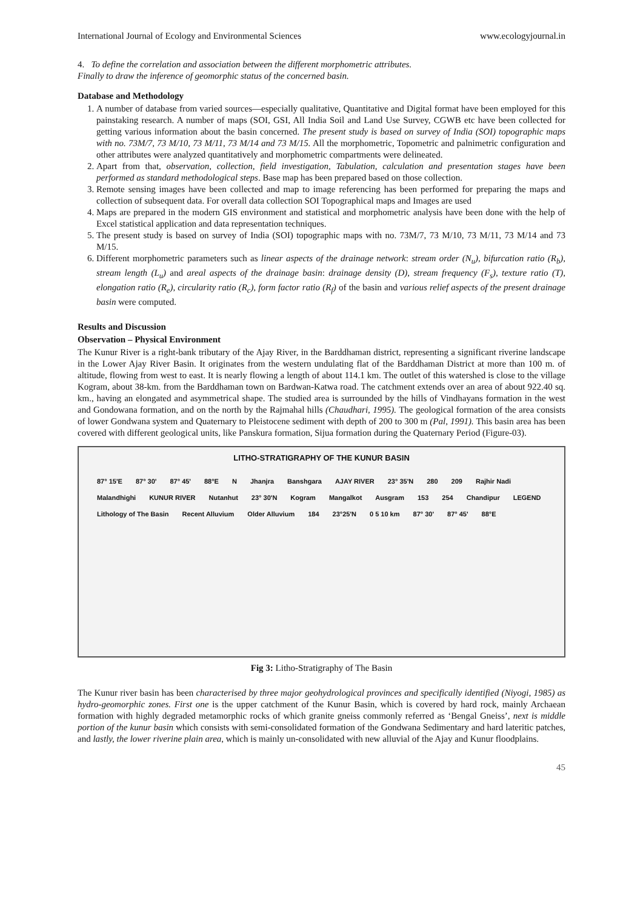International Journal of Ecology and Environmental Sciences www.ecologyjournal.in
4. To define the correlation and association between the different morphometric attributes.
Finally to draw the inference of geomorphic status of the concerned basin.
Database and Methodology
1. A number of database from varied sources—especially qualitative, Quantitative and Digital format have been employed for this painstaking research. A number of maps (SOI, GSI, All India Soil and Land Use Survey, CGWB etc have been collected for getting various information about the basin concerned. The present study is based on survey of India (SOI) topographic maps with no. 73M/7, 73 M/10, 73 M/11, 73 M/14 and 73 M/15. All the morphometric, Topometric and palnimetric configuration and other attributes were analyzed quantitatively and morphometric compartments were delineated.
2. Apart from that, observation, collection, field investigation, Tabulation, calculation and presentation stages have been performed as standard methodological steps. Base map has been prepared based on those collection.
3. Remote sensing images have been collected and map to image referencing has been performed for preparing the maps and collection of subsequent data. For overall data collection SOI Topographical maps and Images are used
4. Maps are prepared in the modern GIS environment and statistical and morphometric analysis have been done with the help of Excel statistical application and data representation techniques.
5. The present study is based on survey of India (SOI) topographic maps with no. 73M/7, 73 M/10, 73 M/11, 73 M/14 and 73 M/15.
6. Different morphometric parameters such as linear aspects of the drainage network: stream order (N<sub>u</sub>), bifurcation ratio (R<sub>b</sub>), stream length (L<sub>u</sub>) and areal aspects of the drainage basin: drainage density (D), stream frequency (F<sub>s</sub>), texture ratio (T), elongation ratio (R<sub>e</sub>), circularity ratio (R<sub>c</sub>), form factor ratio (R<sub>f</sub>) of the basin and various relief aspects of the present drainage basin were computed.
Results and Discussion
Observation – Physical Environment
The Kunur River is a right-bank tributary of the Ajay River, in the Barddhaman district, representing a significant riverine landscape in the Lower Ajay River Basin. It originates from the western undulating flat of the Barddhaman District at more than 100 m. of altitude, flowing from west to east. It is nearly flowing a length of about 114.1 km. The outlet of this watershed is close to the village Kogram, about 38-km. from the Barddhaman town on Bardwan-Katwa road. The catchment extends over an area of about 922.40 sq. km., having an elongated and asymmetrical shape. The studied area is surrounded by the hills of Vindhayans formation in the west and Gondowana formation, and on the north by the Rajmahal hills (Chaudhari, 1995). The geological formation of the area consists of lower Gondwana system and Quaternary to Pleistocene sediment with depth of 200 to 300 m (Pal, 1991). This basin area has been covered with different geological units, like Panskura formation, Sijua formation during the Quaternary Period (Figure-03).
LITHO-STRATIGRAPHY OF THE KUNUR BASIN
87° 15'E 87° 30' 87° 45' 88°E N Jhanjra Banshgara AJAY RIVER 23° 35'N 280 209 Rajhir Nadi Malandhighi KUNUR RIVER Nutanhut 23° 30'N Kogram Mangalkot Ausgram 153 254 Chandipur LEGEND Lithology of The Basin Recent Alluvium Older Alluvium 184 23°25'N 0 5 10 km 87° 30' 87° 45' 88°E
Fig 3: Litho-Stratigraphy of The Basin
The Kunur river basin has been characterised by three major geohydrological provinces and specifically identified (Niyogi, 1985) as hydro-geomorphic zones. First one is the upper catchment of the Kunur Basin, which is covered by hard rock, mainly Archaean formation with highly degraded metamorphic rocks of which granite gneiss commonly referred as ‘Bengal Gneiss’, next is middle portion of the kunur basin which consists with semi-consolidated formation of the Gondwana Sedimentary and hard lateritic patches, and lastly, the lower riverine plain area, which is mainly un-consolidated with new alluvial of the Ajay and Kunur floodplains.
45